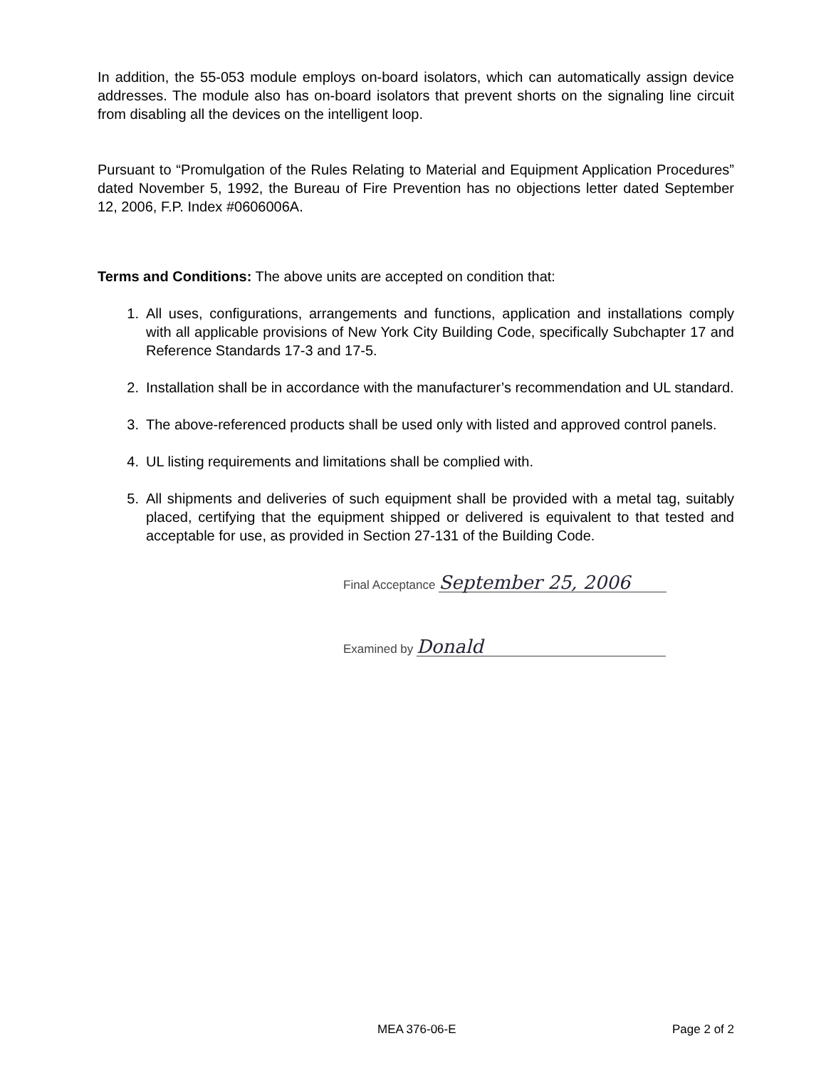In addition, the 55-053 module employs on-board isolators, which can automatically assign device addresses. The module also has on-board isolators that prevent shorts on the signaling line circuit from disabling all the devices on the intelligent loop.
Pursuant to “Promulgation of the Rules Relating to Material and Equipment Application Procedures” dated November 5, 1992, the Bureau of Fire Prevention has no objections letter dated September 12, 2006, F.P. Index #0606006A.
Terms and Conditions: The above units are accepted on condition that:
1. All uses, configurations, arrangements and functions, application and installations comply with all applicable provisions of New York City Building Code, specifically Subchapter 17 and Reference Standards 17-3 and 17-5.
2. Installation shall be in accordance with the manufacturer’s recommendation and UL standard.
3. The above-referenced products shall be used only with listed and approved control panels.
4. UL listing requirements and limitations shall be complied with.
5. All shipments and deliveries of such equipment shall be provided with a metal tag, suitably placed, certifying that the equipment shipped or delivered is equivalent to that tested and acceptable for use, as provided in Section 27-131 of the Building Code.
Final Acceptance September 25, 2006
Examined by Donald
MEA 376-06-E Page 2 of 2